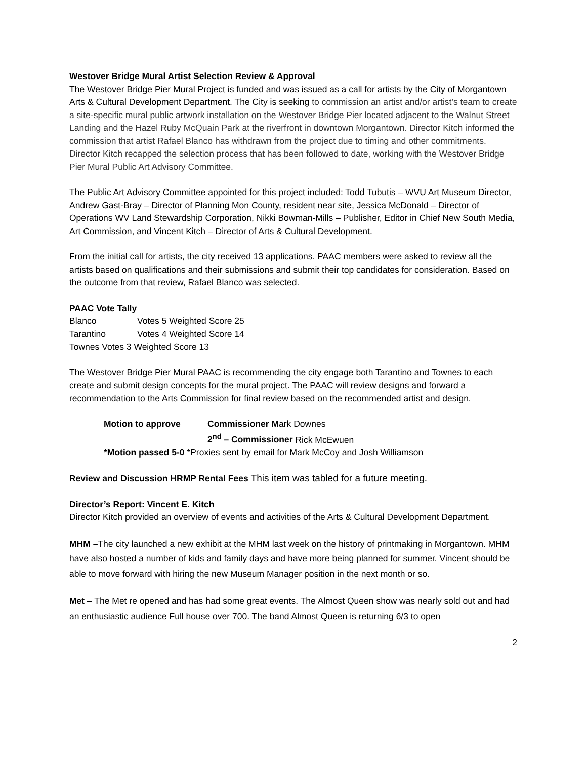Westover Bridge Mural Artist Selection Review & Approval
The Westover Bridge Pier Mural Project is funded and was issued as a call for artists by the City of Morgantown Arts & Cultural Development Department. The City is seeking to commission an artist and/or artist’s team to create a site-specific mural public artwork installation on the Westover Bridge Pier located adjacent to the Walnut Street Landing and the Hazel Ruby McQuain Park at the riverfront in downtown Morgantown. Director Kitch informed the commission that artist Rafael Blanco has withdrawn from the project due to timing and other commitments. Director Kitch recapped the selection process that has been followed to date, working with the Westover Bridge Pier Mural Public Art Advisory Committee.
The Public Art Advisory Committee appointed for this project included: Todd Tubutis – WVU Art Museum Director, Andrew Gast-Bray – Director of Planning Mon County, resident near site, Jessica McDonald – Director of Operations WV Land Stewardship Corporation, Nikki Bowman-Mills – Publisher, Editor in Chief New South Media, Art Commission, and Vincent Kitch – Director of Arts & Cultural Development.
From the initial call for artists, the city received 13 applications. PAAC members were asked to review all the artists based on qualifications and their submissions and submit their top candidates for consideration. Based on the outcome from that review, Rafael Blanco was selected.
PAAC Vote Tally
Blanco Votes 5 Weighted Score 25
Tarantino Votes 4 Weighted Score 14
Townes Votes 3 Weighted Score 13
The Westover Bridge Pier Mural PAAC is recommending the city engage both Tarantino and Townes to each create and submit design concepts for the mural project. The PAAC will review designs and forward a recommendation to the Arts Commission for final review based on the recommended artist and design.
| Motion to approve | Commissioner M ark Downes |
| | 2<sup>nd</sup> – Commissioner Rick McEwuen |
| *Motion passed 5-0 *Proxies sent by email for Mark McCoy and Josh Williamson | |
Review and Discussion HRMP Rental Fees This item was tabled for a future meeting.
Director’s Report: Vincent E. Kitch
Director Kitch provided an overview of events and activities of the Arts & Cultural Development Department.
MHM –The city launched a new exhibit at the MHM last week on the history of printmaking in Morgantown. MHM have also hosted a number of kids and family days and have more being planned for summer. Vincent should be able to move forward with hiring the new Museum Manager position in the next month or so.
Met – The Met re opened and has had some great events. The Almost Queen show was nearly sold out and had an enthusiastic audience Full house over 700. The band Almost Queen is returning 6/3 to open
2